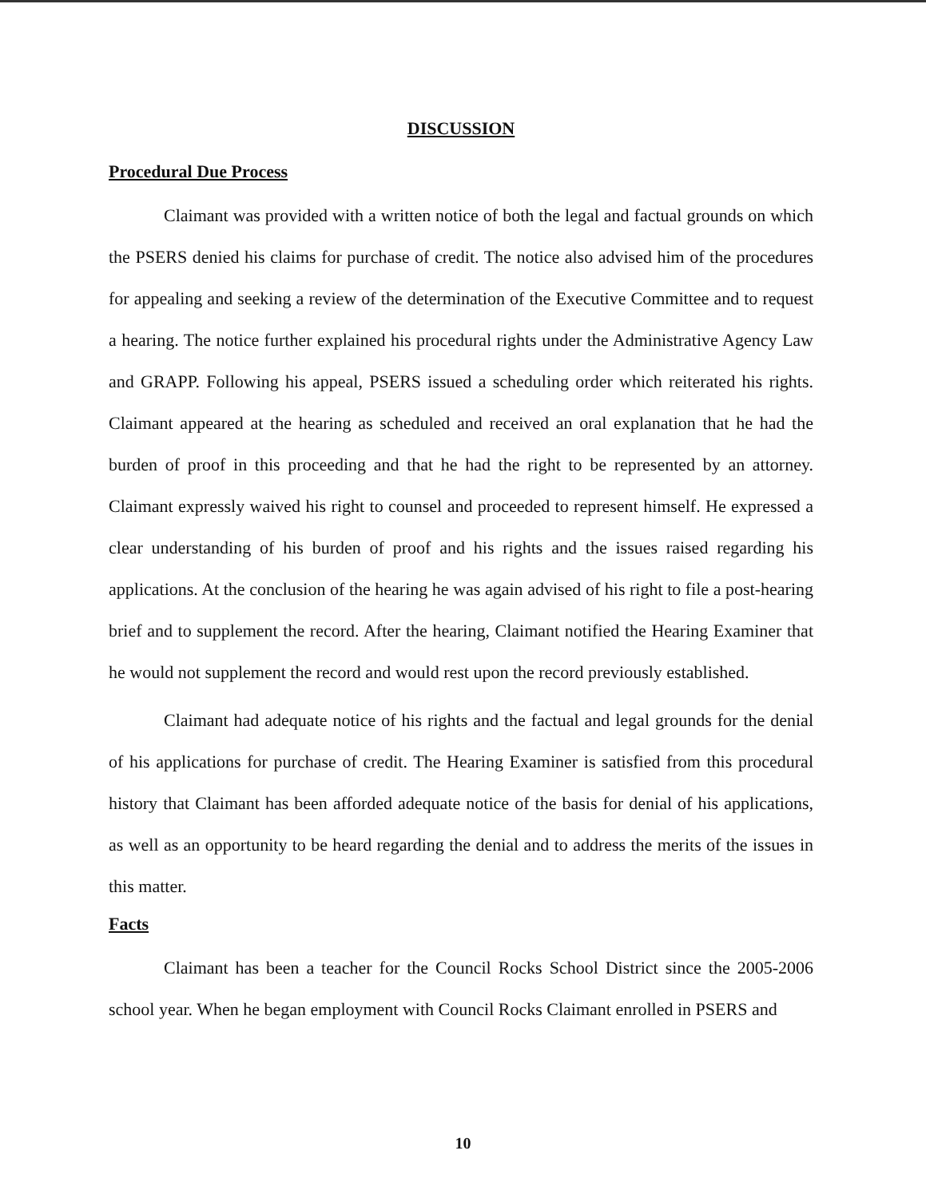DISCUSSION
Procedural Due Process
Claimant was provided with a written notice of both the legal and factual grounds on which the PSERS denied his claims for purchase of credit. The notice also advised him of the procedures for appealing and seeking a review of the determination of the Executive Committee and to request a hearing. The notice further explained his procedural rights under the Administrative Agency Law and GRAPP. Following his appeal, PSERS issued a scheduling order which reiterated his rights. Claimant appeared at the hearing as scheduled and received an oral explanation that he had the burden of proof in this proceeding and that he had the right to be represented by an attorney. Claimant expressly waived his right to counsel and proceeded to represent himself. He expressed a clear understanding of his burden of proof and his rights and the issues raised regarding his applications. At the conclusion of the hearing he was again advised of his right to file a post-hearing brief and to supplement the record. After the hearing, Claimant notified the Hearing Examiner that he would not supplement the record and would rest upon the record previously established.
Claimant had adequate notice of his rights and the factual and legal grounds for the denial of his applications for purchase of credit. The Hearing Examiner is satisfied from this procedural history that Claimant has been afforded adequate notice of the basis for denial of his applications, as well as an opportunity to be heard regarding the denial and to address the merits of the issues in this matter.
Facts
Claimant has been a teacher for the Council Rocks School District since the 2005-2006 school year. When he began employment with Council Rocks Claimant enrolled in PSERS and
10